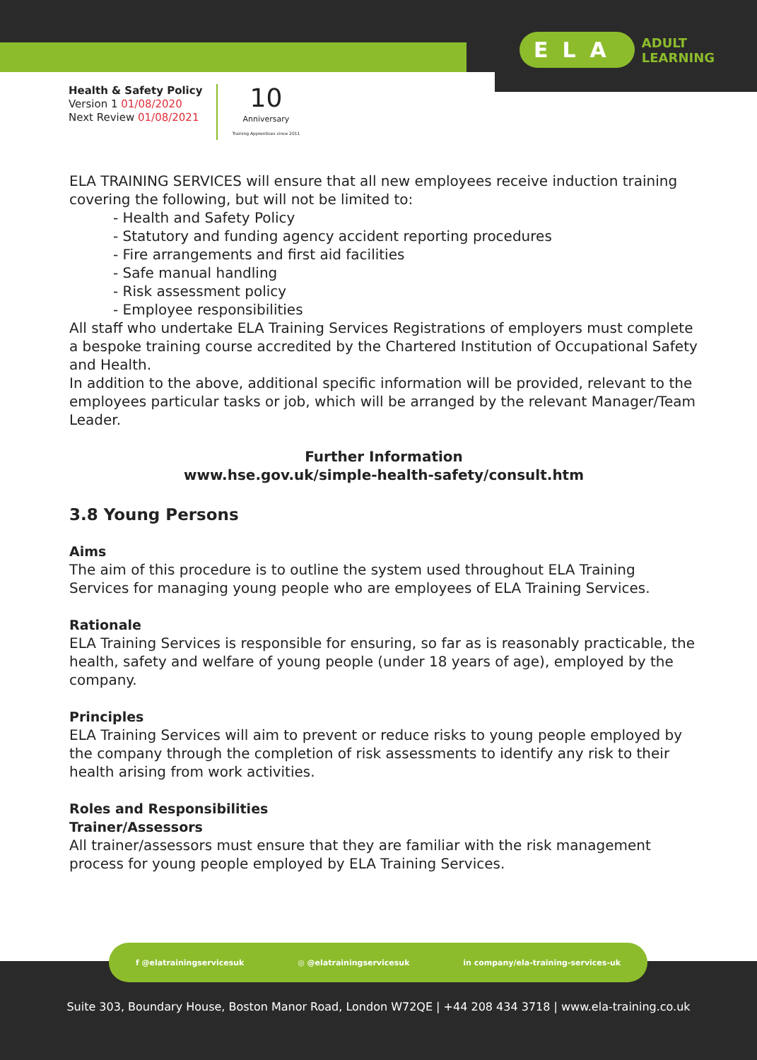ELA ADULT
LEARNING
Health & Safety Policy
Version 1 01/08/2020
Next Review 01/08/2021
10
Anniversary
Training Apprentices since 2011
ELA TRAINING SERVICES will ensure that all new employees receive induction training covering the following, but will not be limited to:
- Health and Safety Policy
- Statutory and funding agency accident reporting procedures
- Fire arrangements and first aid facilities
- Safe manual handling
- Risk assessment policy
- Employee responsibilities
All staff who undertake ELA Training Services Registrations of employers must complete a bespoke training course accredited by the Chartered Institution of Occupational Safety and Health.
In addition to the above, additional specific information will be provided, relevant to the employees particular tasks or job, which will be arranged by the relevant Manager/Team Leader.
Further Information
www.hse.gov.uk/simple-health-safety/consult.htm
3.8 Young Persons
Aims
The aim of this procedure is to outline the system used throughout ELA Training Services for managing young people who are employees of ELA Training Services.
Rationale
ELA Training Services is responsible for ensuring, so far as is reasonably practicable, the health, safety and welfare of young people (under 18 years of age), employed by the company.
Principles
ELA Training Services will aim to prevent or reduce risks to young people employed by the company through the completion of risk assessments to identify any risk to their health arising from work activities.
Roles and Responsibilities
Trainer/Assessors
All trainer/assessors must ensure that they are familiar with the risk management process for young people employed by ELA Training Services.
Suite 303, Boundary House, Boston Manor Road, London W72QE | +44 208 434 3718 | www.ela-training.co.uk
f @elatrainingservicesuk ◎ @elatrainingservicesuk in company/ela-training-services-uk